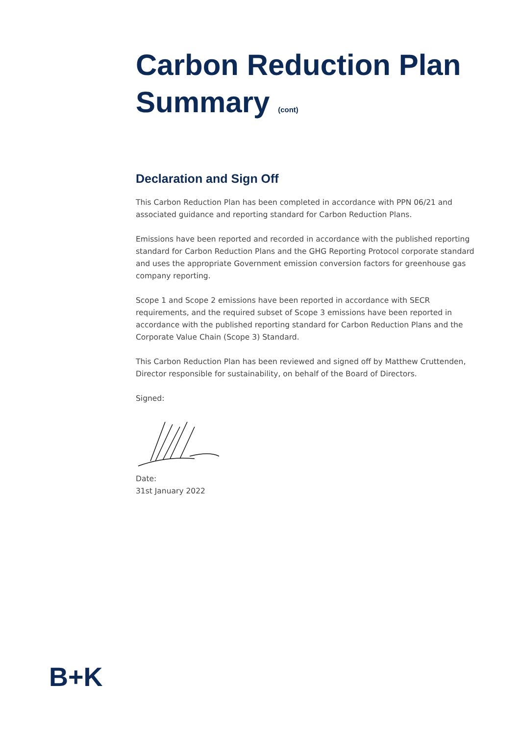Carbon Reduction Plan
Summary (cont)
Declaration and Sign Off
This Carbon Reduction Plan has been completed in accordance with PPN 06/21 and associated guidance and reporting standard for Carbon Reduction Plans.
Emissions have been reported and recorded in accordance with the published reporting standard for Carbon Reduction Plans and the GHG Reporting Protocol corporate standard and uses the appropriate Government emission conversion factors for greenhouse gas company reporting.
Scope 1 and Scope 2 emissions have been reported in accordance with SECR requirements, and the required subset of Scope 3 emissions have been reported in accordance with the published reporting standard for Carbon Reduction Plans and the Corporate Value Chain (Scope 3) Standard.
This Carbon Reduction Plan has been reviewed and signed off by Matthew Cruttenden, Director responsible for sustainability, on behalf of the Board of Directors.
Signed:
Date:
31st January 2022
B+K